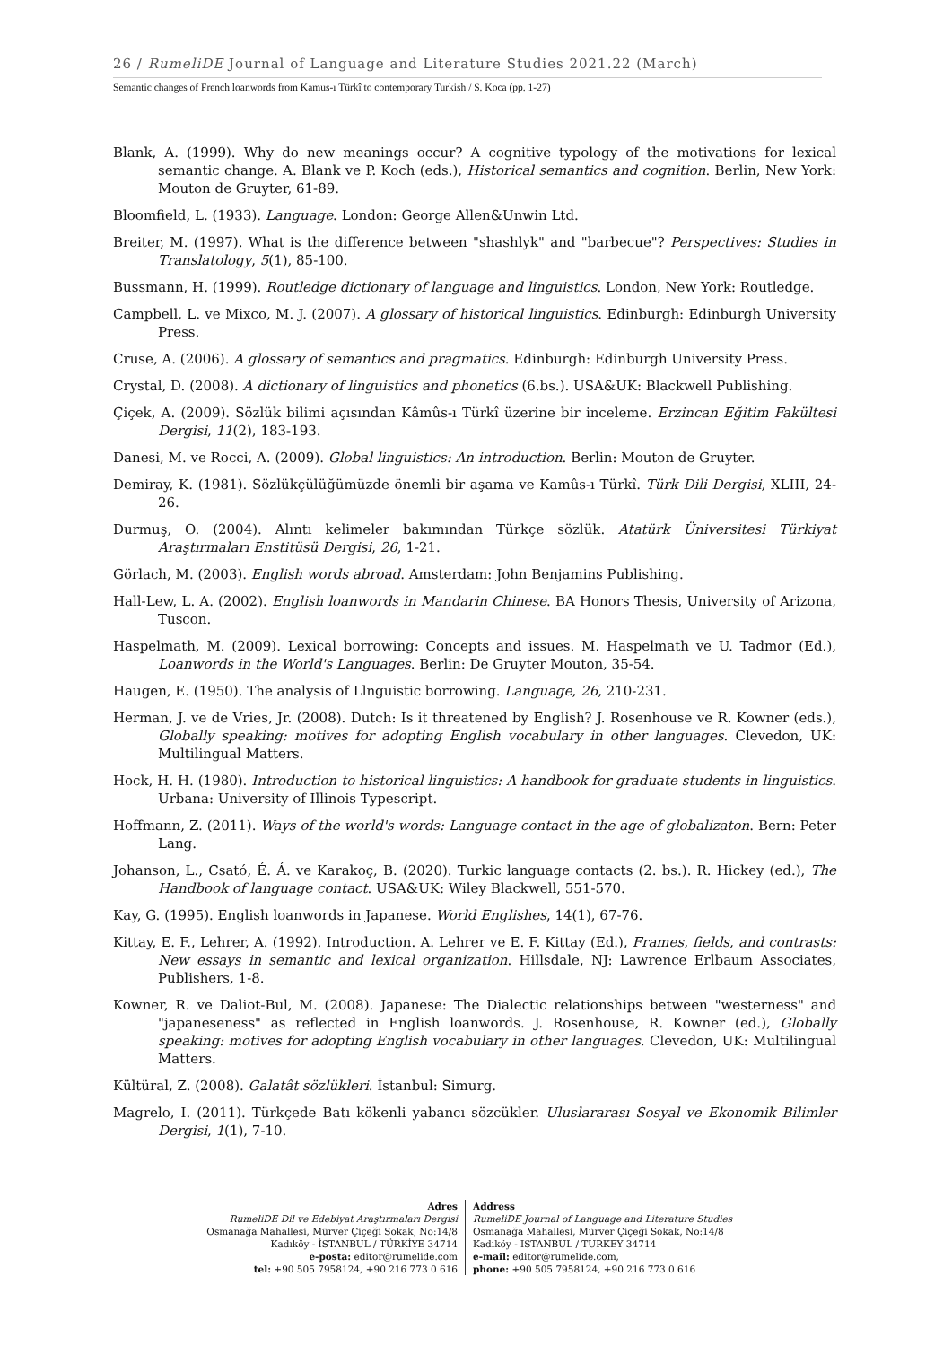26 / RumeliDE Journal of Language and Literature Studies 2021.22 (March)
Semantic changes of French loanwords from Kamus-ı Türkî to contemporary Turkish / S. Koca (pp. 1-27)
Blank, A. (1999). Why do new meanings occur? A cognitive typology of the motivations for lexical semantic change. A. Blank ve P. Koch (eds.), Historical semantics and cognition. Berlin, New York: Mouton de Gruyter, 61-89.
Bloomfield, L. (1933). Language. London: George Allen&Unwin Ltd.
Breiter, M. (1997). What is the difference between "shashlyk" and "barbecue"? Perspectives: Studies in Translatology, 5(1), 85-100.
Bussmann, H. (1999). Routledge dictionary of language and linguistics. London, New York: Routledge.
Campbell, L. ve Mixco, M. J. (2007). A glossary of historical linguistics. Edinburgh: Edinburgh University Press.
Cruse, A. (2006). A glossary of semantics and pragmatics. Edinburgh: Edinburgh University Press.
Crystal, D. (2008). A dictionary of linguistics and phonetics (6.bs.). USA&UK: Blackwell Publishing.
Çiçek, A. (2009). Sözlük bilimi açısından Kâmûs-ı Türkî üzerine bir inceleme. Erzincan Eğitim Fakültesi Dergisi, 11(2), 183-193.
Danesi, M. ve Rocci, A. (2009). Global linguistics: An introduction. Berlin: Mouton de Gruyter.
Demiray, K. (1981). Sözlükçülüğümüzde önemli bir aşama ve Kamûs-ı Türkî. Türk Dili Dergisi, XLIII, 24-26.
Durmuş, O. (2004). Alıntı kelimeler bakımından Türkçe sözlük. Atatürk Üniversitesi Türkiyat Araştırmaları Enstitüsü Dergisi, 26, 1-21.
Görlach, M. (2003). English words abroad. Amsterdam: John Benjamins Publishing.
Hall-Lew, L. A. (2002). English loanwords in Mandarin Chinese. BA Honors Thesis, University of Arizona, Tuscon.
Haspelmath, M. (2009). Lexical borrowing: Concepts and issues. M. Haspelmath ve U. Tadmor (Ed.), Loanwords in the World's Languages. Berlin: De Gruyter Mouton, 35-54.
Haugen, E. (1950). The analysis of Llnguistic borrowing. Language, 26, 210-231.
Herman, J. ve de Vries, Jr. (2008). Dutch: Is it threatened by English? J. Rosenhouse ve R. Kowner (eds.), Globally speaking: motives for adopting English vocabulary in other languages. Clevedon, UK: Multilingual Matters.
Hock, H. H. (1980). Introduction to historical linguistics: A handbook for graduate students in linguistics. Urbana: University of Illinois Typescript.
Hoffmann, Z. (2011). Ways of the world's words: Language contact in the age of globalizaton. Bern: Peter Lang.
Johanson, L., Csató, É. Á. ve Karakoç, B. (2020). Turkic language contacts (2. bs.). R. Hickey (ed.), The Handbook of language contact. USA&UK: Wiley Blackwell, 551-570.
Kay, G. (1995). English loanwords in Japanese. World Englishes, 14(1), 67-76.
Kittay, E. F., Lehrer, A. (1992). Introduction. A. Lehrer ve E. F. Kittay (Ed.), Frames, fields, and contrasts: New essays in semantic and lexical organization. Hillsdale, NJ: Lawrence Erlbaum Associates, Publishers, 1-8.
Kowner, R. ve Daliot-Bul, M. (2008). Japanese: The Dialectic relationships between "westerness" and "japaneseness" as reflected in English loanwords. J. Rosenhouse, R. Kowner (ed.), Globally speaking: motives for adopting English vocabulary in other languages. Clevedon, UK: Multilingual Matters.
Kültüral, Z. (2008). Galatât sözlükleri. İstanbul: Simurg.
Magrelo, I. (2011). Türkçede Batı kökenli yabancı sözcükler. Uluslararası Sosyal ve Ekonomik Bilimler Dergisi, 1(1), 7-10.
Adres
RumeliDE Dil ve Edebiyat Araştırmaları Dergisi
Osmanağa Mahallesi, Mürver Çiçeği Sokak, No:14/8
Kadıköy - İSTANBUL / TÜRKİYE 34714
e-posta: editor@rumelide.com
tel: +90 505 7958124, +90 216 773 0 616
Address
RumeliDE Journal of Language and Literature Studies
Osmanağa Mahallesi, Mürver Çiçeği Sokak, No:14/8
Kadıköy - ISTANBUL / TURKEY 34714
e-mail: editor@rumelide.com,
phone: +90 505 7958124, +90 216 773 0 616